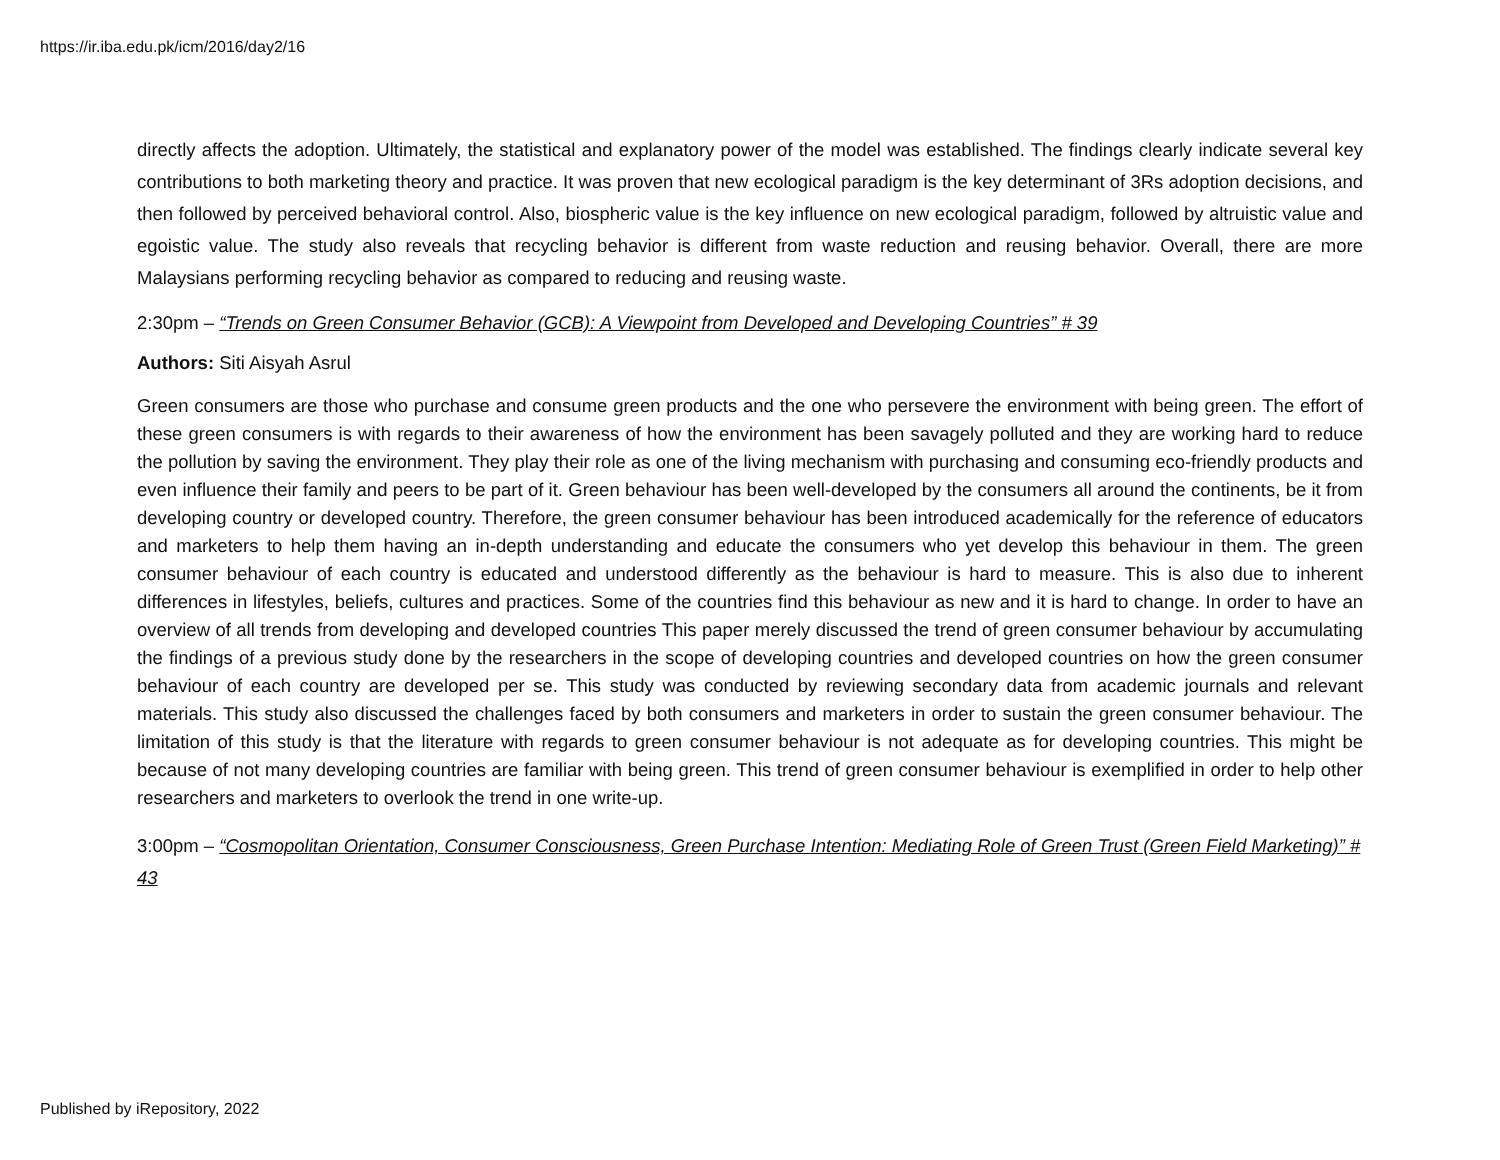https://ir.iba.edu.pk/icm/2016/day2/16
directly affects the adoption. Ultimately, the statistical and explanatory power of the model was established. The findings clearly indicate several key contributions to both marketing theory and practice. It was proven that new ecological paradigm is the key determinant of 3Rs adoption decisions, and then followed by perceived behavioral control. Also, biospheric value is the key influence on new ecological paradigm, followed by altruistic value and egoistic value. The study also reveals that recycling behavior is different from waste reduction and reusing behavior. Overall, there are more Malaysians performing recycling behavior as compared to reducing and reusing waste.
2:30pm – “Trends on Green Consumer Behavior (GCB): A Viewpoint from Developed and Developing Countries” # 39
Authors: Siti Aisyah Asrul
Green consumers are those who purchase and consume green products and the one who persevere the environment with being green. The effort of these green consumers is with regards to their awareness of how the environment has been savagely polluted and they are working hard to reduce the pollution by saving the environment. They play their role as one of the living mechanism with purchasing and consuming eco-friendly products and even influence their family and peers to be part of it. Green behaviour has been well-developed by the consumers all around the continents, be it from developing country or developed country. Therefore, the green consumer behaviour has been introduced academically for the reference of educators and marketers to help them having an in-depth understanding and educate the consumers who yet develop this behaviour in them. The green consumer behaviour of each country is educated and understood differently as the behaviour is hard to measure. This is also due to inherent differences in lifestyles, beliefs, cultures and practices. Some of the countries find this behaviour as new and it is hard to change. In order to have an overview of all trends from developing and developed countries This paper merely discussed the trend of green consumer behaviour by accumulating the findings of a previous study done by the researchers in the scope of developing countries and developed countries on how the green consumer behaviour of each country are developed per se. This study was conducted by reviewing secondary data from academic journals and relevant materials. This study also discussed the challenges faced by both consumers and marketers in order to sustain the green consumer behaviour. The limitation of this study is that the literature with regards to green consumer behaviour is not adequate as for developing countries. This might be because of not many developing countries are familiar with being green. This trend of green consumer behaviour is exemplified in order to help other researchers and marketers to overlook the trend in one write-up.
3:00pm – “Cosmopolitan Orientation, Consumer Consciousness, Green Purchase Intention: Mediating Role of Green Trust (Green Field Marketing)” # 43
Published by iRepository, 2022